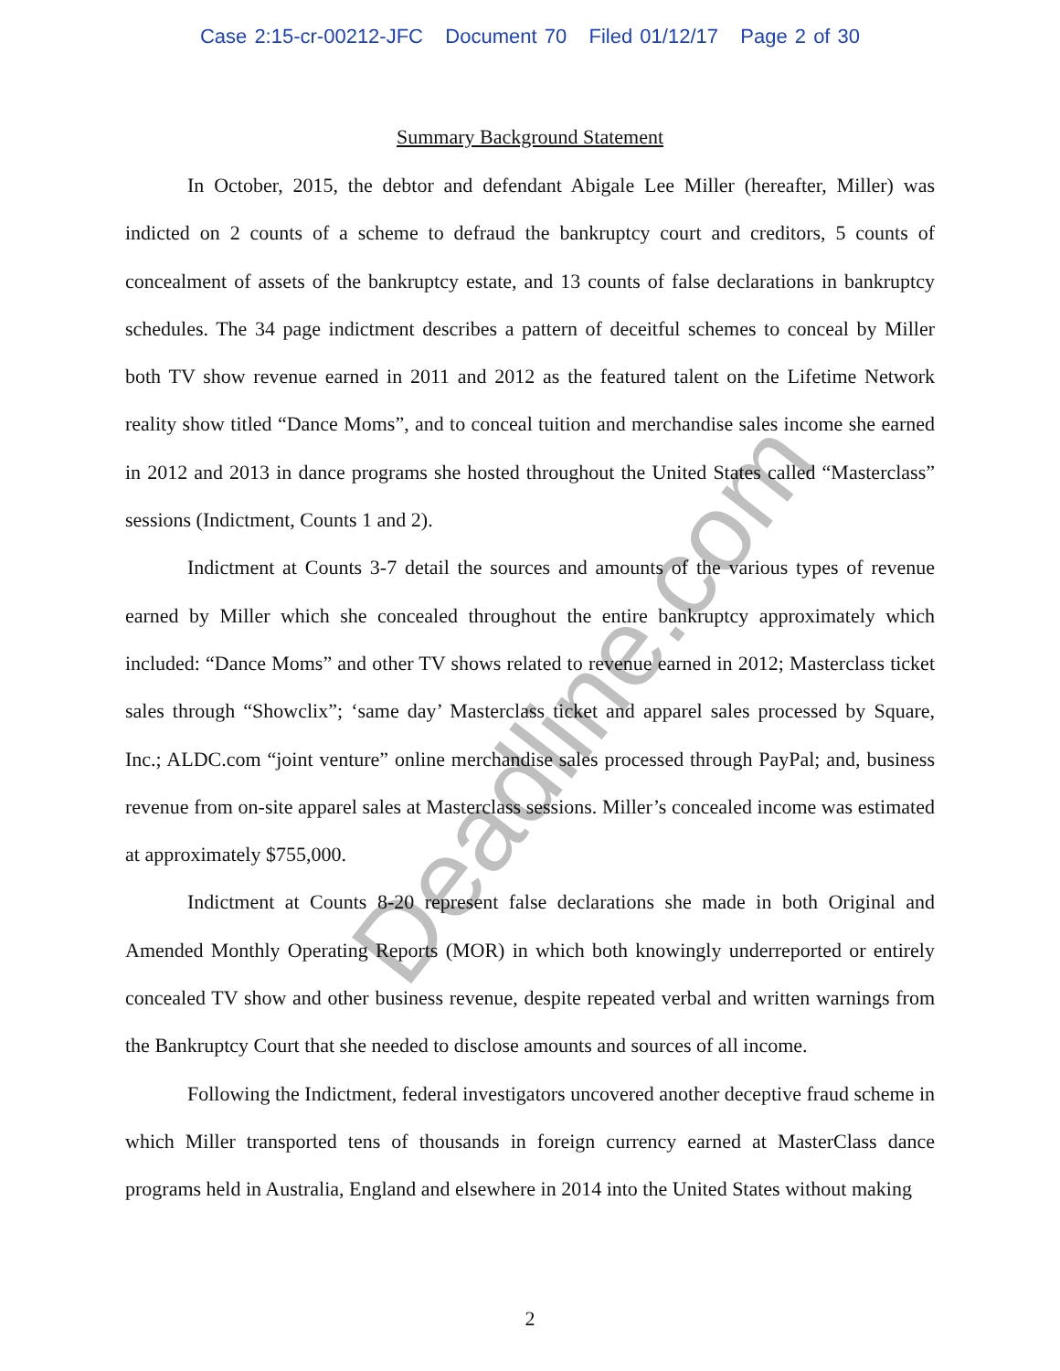Deadline.com
Case 2:15-cr-00212-JFC Document 70 Filed 01/12/17 Page 2 of 30
Summary Background Statement
In October, 2015, the debtor and defendant Abigale Lee Miller (hereafter, Miller) was indicted on 2 counts of a scheme to defraud the bankruptcy court and creditors, 5 counts of concealment of assets of the bankruptcy estate, and 13 counts of false declarations in bankruptcy schedules. The 34 page indictment describes a pattern of deceitful schemes to conceal by Miller both TV show revenue earned in 2011 and 2012 as the featured talent on the Lifetime Network reality show titled “Dance Moms”, and to conceal tuition and merchandise sales income she earned in 2012 and 2013 in dance programs she hosted throughout the United States called “Masterclass” sessions (Indictment, Counts 1 and 2).
Indictment at Counts 3-7 detail the sources and amounts of the various types of revenue earned by Miller which she concealed throughout the entire bankruptcy approximately which included: “Dance Moms” and other TV shows related to revenue earned in 2012; Masterclass ticket sales through “Showclix”; ‘same day’ Masterclass ticket and apparel sales processed by Square, Inc.; ALDC.com “joint venture” online merchandise sales processed through PayPal; and, business revenue from on-site apparel sales at Masterclass sessions. Miller’s concealed income was estimated at approximately $755,000.
Indictment at Counts 8-20 represent false declarations she made in both Original and Amended Monthly Operating Reports (MOR) in which both knowingly underreported or entirely concealed TV show and other business revenue, despite repeated verbal and written warnings from the Bankruptcy Court that she needed to disclose amounts and sources of all income.
Following the Indictment, federal investigators uncovered another deceptive fraud scheme in which Miller transported tens of thousands in foreign currency earned at MasterClass dance programs held in Australia, England and elsewhere in 2014 into the United States without making
2